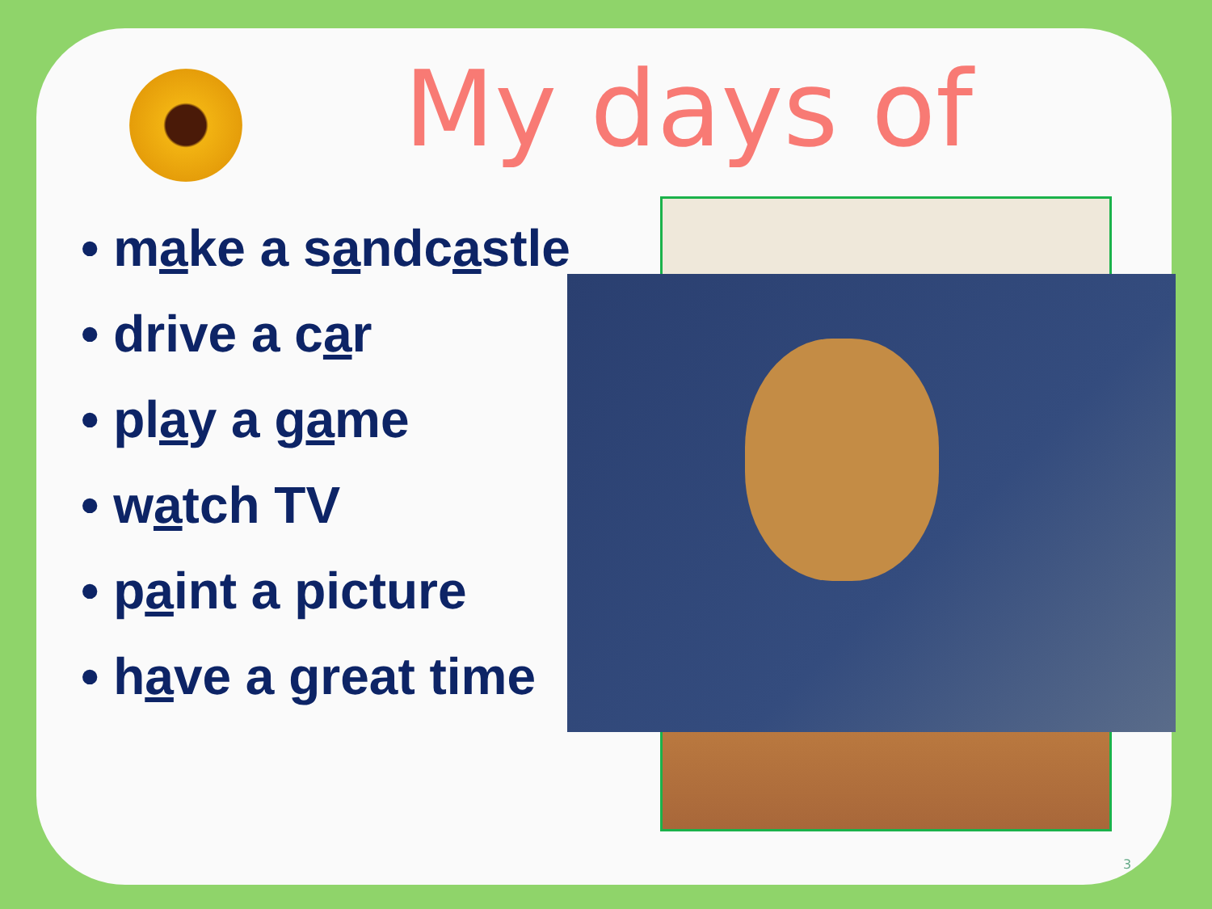My days of
• make a sandcastle
• drive a car
• play a game
• watch TV
• paint a picture
• have a great time
3